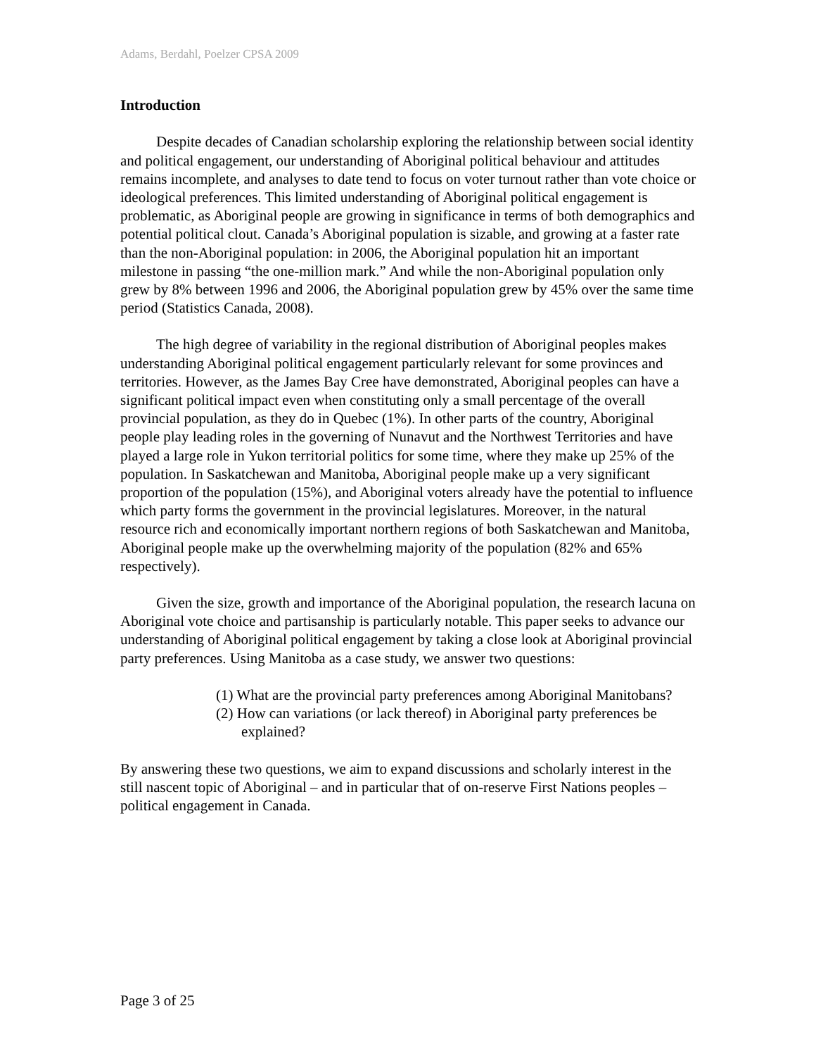Adams, Berdahl, Poelzer CPSA 2009
Introduction
Despite decades of Canadian scholarship exploring the relationship between social identity and political engagement, our understanding of Aboriginal political behaviour and attitudes remains incomplete, and analyses to date tend to focus on voter turnout rather than vote choice or ideological preferences. This limited understanding of Aboriginal political engagement is problematic, as Aboriginal people are growing in significance in terms of both demographics and potential political clout. Canada’s Aboriginal population is sizable, and growing at a faster rate than the non-Aboriginal population: in 2006, the Aboriginal population hit an important milestone in passing “the one-million mark.” And while the non-Aboriginal population only grew by 8% between 1996 and 2006, the Aboriginal population grew by 45% over the same time period (Statistics Canada, 2008).
The high degree of variability in the regional distribution of Aboriginal peoples makes understanding Aboriginal political engagement particularly relevant for some provinces and territories. However, as the James Bay Cree have demonstrated, Aboriginal peoples can have a significant political impact even when constituting only a small percentage of the overall provincial population, as they do in Quebec (1%). In other parts of the country, Aboriginal people play leading roles in the governing of Nunavut and the Northwest Territories and have played a large role in Yukon territorial politics for some time, where they make up 25% of the population. In Saskatchewan and Manitoba, Aboriginal people make up a very significant proportion of the population (15%), and Aboriginal voters already have the potential to influence which party forms the government in the provincial legislatures. Moreover, in the natural resource rich and economically important northern regions of both Saskatchewan and Manitoba, Aboriginal people make up the overwhelming majority of the population (82% and 65% respectively).
Given the size, growth and importance of the Aboriginal population, the research lacuna on Aboriginal vote choice and partisanship is particularly notable. This paper seeks to advance our understanding of Aboriginal political engagement by taking a close look at Aboriginal provincial party preferences. Using Manitoba as a case study, we answer two questions:
(1) What are the provincial party preferences among Aboriginal Manitobans?
(2) How can variations (or lack thereof) in Aboriginal party preferences be explained?
By answering these two questions, we aim to expand discussions and scholarly interest in the still nascent topic of Aboriginal – and in particular that of on-reserve First Nations peoples – political engagement in Canada.
Page 3 of 25